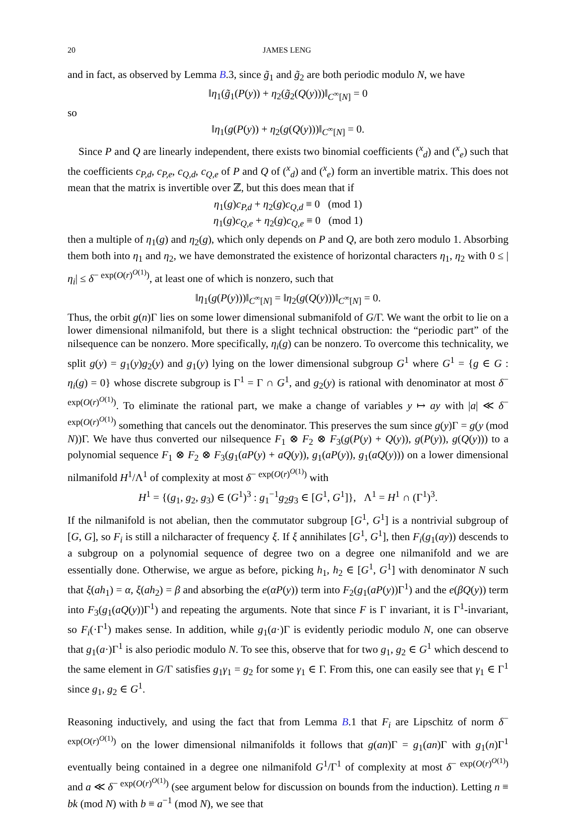20 JAMES LENG
and in fact, as observed by Lemma B.3, since g̃<sub>1</sub> and g̃<sub>2</sub> are both periodic modulo N, we have
‖η<sub>1</sub>(g̃<sub>1</sub>(P(y)) + η<sub>2</sub>(g̃<sub>2</sub>(Q(y)))‖<sub>C<sup>∞</sup>[N]</sub> = 0
so
‖η<sub>1</sub>(g(P(y)) + η<sub>2</sub>(g(Q(y)))‖<sub>C<sup>∞</sup>[N]</sub> = 0.
Since P and Q are linearly independent, there exists two binomial coefficients (<sup>x</sup><sub>d</sub>) and (<sup>x</sup><sub>e</sub>) such that the coefficients c<sub>P,d</sub>, c<sub>P,e</sub>, c<sub>Q,d</sub>, c<sub>Q,e</sub> of P and Q of (<sup>x</sup><sub>d</sub>) and (<sup>x</sup><sub>e</sub>) form an invertible matrix. This does not mean that the matrix is invertible over ℤ, but this does mean that if
η<sub>1</sub>(g)c<sub>P,d</sub> + η<sub>2</sub>(g)c<sub>Q,d</sub> ≡ 0 (mod 1)
η<sub>1</sub>(g)c<sub>Q,e</sub> + η<sub>2</sub>(g)c<sub>Q,e</sub> ≡ 0 (mod 1)
then a multiple of η<sub>1</sub>(g) and η<sub>2</sub>(g), which only depends on P and Q, are both zero modulo 1. Absorbing them both into η<sub>1</sub> and η<sub>2</sub>, we have demonstrated the existence of horizontal characters η<sub>1</sub>, η<sub>2</sub> with 0 ≤ |η<sub>i</sub>| ≤ δ<sup>− exp(O(r)<sup>O(1)</sup>)</sup>, at least one of which is nonzero, such that
‖η<sub>1</sub>(g(P(y)))‖<sub>C<sup>∞</sup>[N]</sub> = ‖η<sub>2</sub>(g(Q(y)))‖<sub>C<sup>∞</sup>[N]</sub> = 0.
Thus, the orbit g(n)Γ lies on some lower dimensional submanifold of G/Γ. We want the orbit to lie on a lower dimensional nilmanifold, but there is a slight technical obstruction: the “periodic part” of the nilsequence can be nonzero. More specifically, η<sub>i</sub>(g) can be nonzero. To overcome this technicality, we split g(y) = g<sub>1</sub>(y)g<sub>2</sub>(y) and g<sub>1</sub>(y) lying on the lower dimensional subgroup G<sup>1</sup> where G<sup>1</sup> = {g ∈ G : η<sub>i</sub>(g) = 0} whose discrete subgroup is Γ<sup>1</sup> = Γ ∩ G<sup>1</sup>, and g<sub>2</sub>(y) is rational with denominator at most δ<sup>− exp(O(r)<sup>O(1)</sup>)</sup>. To eliminate the rational part, we make a change of variables y ↦ ay with |a| ≪ δ<sup>− exp(O(r)<sup>O(1)</sup>)</sup> something that cancels out the denominator. This preserves the sum since g(y)Γ = g(y (mod N))Γ. We have thus converted our nilsequence F<sub>1</sub> ⊗ F<sub>2</sub> ⊗ F<sub>3</sub>(g(P(y) + Q(y)), g(P(y)), g(Q(y))) to a polynomial sequence F<sub>1</sub> ⊗ F<sub>2</sub> ⊗ F<sub>3</sub>(g<sub>1</sub>(aP(y) + aQ(y)), g<sub>1</sub>(aP(y)), g<sub>1</sub>(aQ(y))) on a lower dimensional nilmanifold H<sup>1</sup>/Λ<sup>1</sup> of complexity at most δ<sup>− exp(O(r)<sup>O(1)</sup>)</sup> with
H<sup>1</sup> = {(g<sub>1</sub>, g<sub>2</sub>, g<sub>3</sub>) ∈ (G<sup>1</sup>)<sup>3</sup> : g<sub>1</sub><sup>−1</sup>g<sub>2</sub>g<sub>3</sub> ∈ [G<sup>1</sup>, G<sup>1</sup>]}, Λ<sup>1</sup> = H<sup>1</sup> ∩ (Γ<sup>1</sup>)<sup>3</sup>.
If the nilmanifold is not abelian, then the commutator subgroup [G<sup>1</sup>, G<sup>1</sup>] is a nontrivial subgroup of [G, G], so F<sub>i</sub> is still a nilcharacter of frequency ξ. If ξ annihilates [G<sup>1</sup>, G<sup>1</sup>], then F<sub>i</sub>(g<sub>1</sub>(ay)) descends to a subgroup on a polynomial sequence of degree two on a degree one nilmanifold and we are essentially done. Otherwise, we argue as before, picking h<sub>1</sub>, h<sub>2</sub> ∈ [G<sup>1</sup>, G<sup>1</sup>] with denominator N such that ξ(ah<sub>1</sub>) = α, ξ(ah<sub>2</sub>) = β and absorbing the e(αP(y)) term into F<sub>2</sub>(g<sub>1</sub>(aP(y))Γ<sup>1</sup>) and the e(βQ(y)) term into F<sub>3</sub>(g<sub>1</sub>(aQ(y))Γ<sup>1</sup>) and repeating the arguments. Note that since F is Γ invariant, it is Γ<sup>1</sup>-invariant, so F<sub>i</sub>(·Γ<sup>1</sup>) makes sense. In addition, while g<sub>1</sub>(a·)Γ is evidently periodic modulo N, one can observe that g<sub>1</sub>(a·)Γ<sup>1</sup> is also periodic modulo N. To see this, observe that for two g<sub>1</sub>, g<sub>2</sub> ∈ G<sup>1</sup> which descend to the same element in G/Γ satisfies g<sub>1</sub>γ<sub>1</sub> = g<sub>2</sub> for some γ<sub>1</sub> ∈ Γ. From this, one can easily see that γ<sub>1</sub> ∈ Γ<sup>1</sup> since g<sub>1</sub>, g<sub>2</sub> ∈ G<sup>1</sup>.
Reasoning inductively, and using the fact that from Lemma B.1 that F<sub>i</sub> are Lipschitz of norm δ<sup>− exp(O(r)<sup>O(1)</sup>)</sup> on the lower dimensional nilmanifolds it follows that g(an)Γ = g<sub>1</sub>(an)Γ with g<sub>1</sub>(n)Γ<sup>1</sup> eventually being contained in a degree one nilmanifold G<sup>1</sup>/Γ<sup>1</sup> of complexity at most δ<sup>− exp(O(r)<sup>O(1)</sup>)</sup> and a ≪ δ<sup>− exp(O(r)<sup>O(1)</sup>)</sup> (see argument below for discussion on bounds from the induction). Letting n ≡ bk (mod N) with b ≡ a<sup>−1</sup> (mod N), we see that